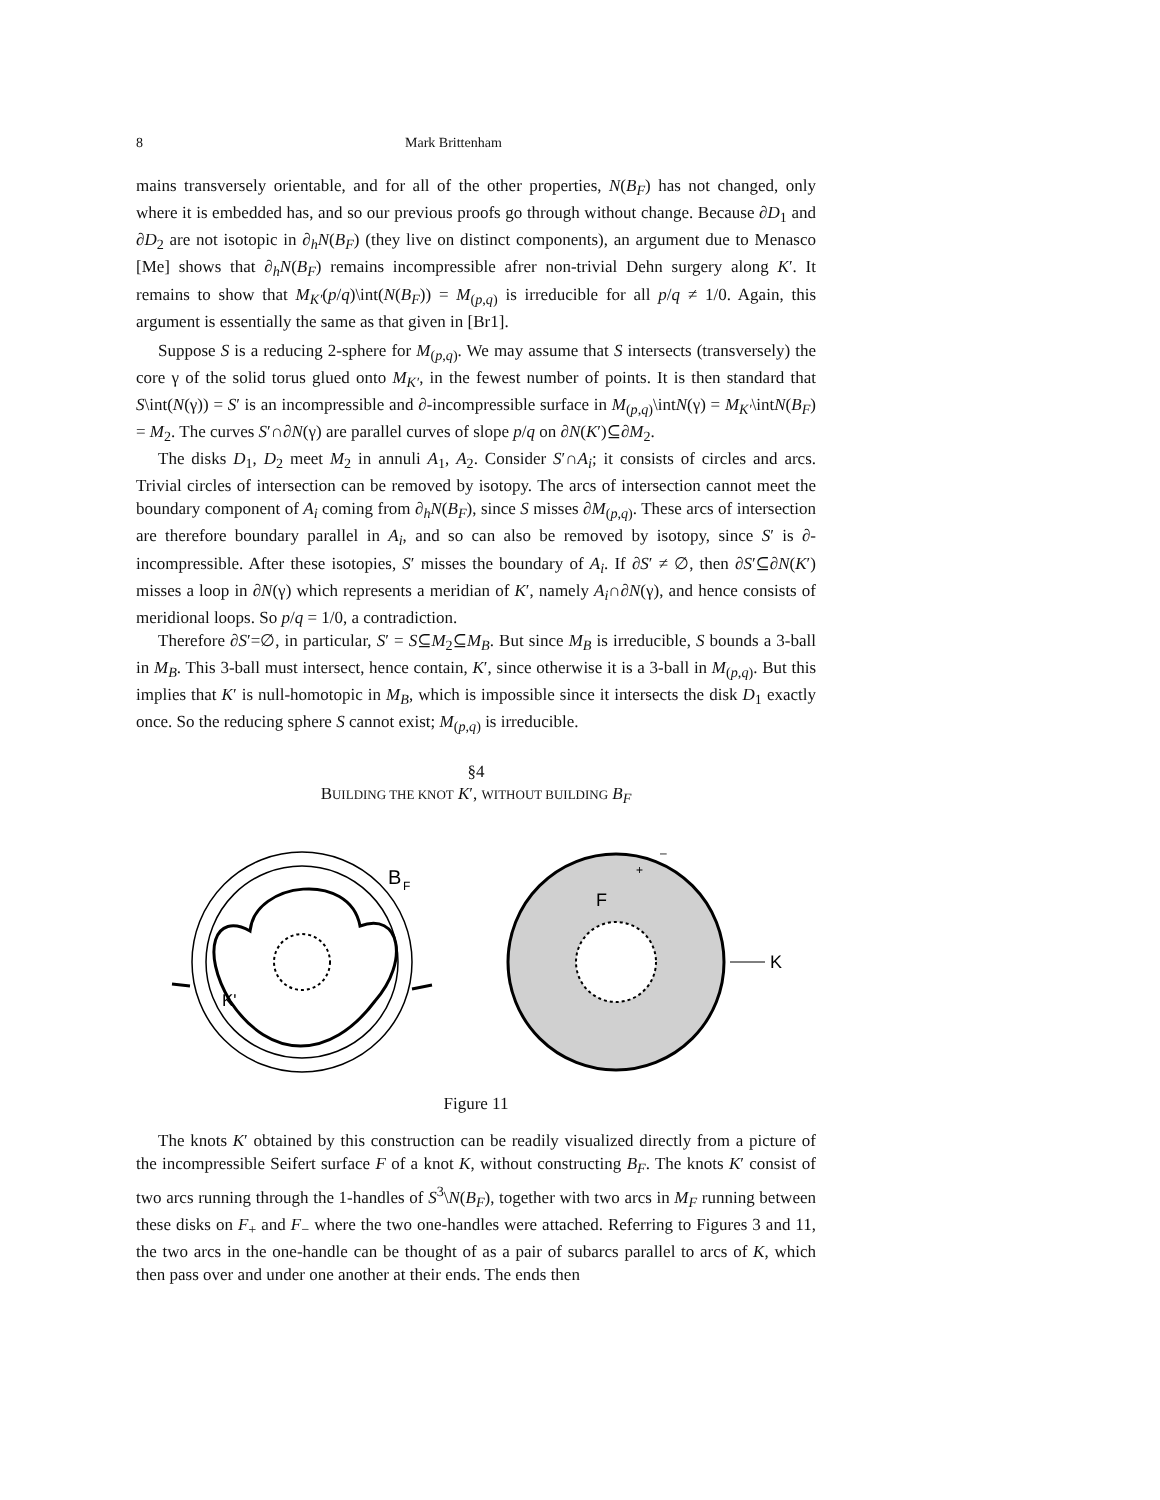8 Mark Brittenham
mains transversely orientable, and for all of the other properties, N(B<sub>F</sub>) has not changed, only where it is embedded has, and so our previous proofs go through without change. Because ∂D<sub>1</sub> and ∂D<sub>2</sub> are not isotopic in ∂<sub>h</sub>N(B<sub>F</sub>) (they live on distinct components), an argument due to Menasco [Me] shows that ∂<sub>h</sub>N(B<sub>F</sub>) remains incompressible afrer non-trivial Dehn surgery along K′. It remains to show that M<sub>K′</sub>(p/q)\int(N(B<sub>F</sub>)) = M<sub>(p,q)</sub> is irreducible for all p/q ≠ 1/0. Again, this argument is essentially the same as that given in [Br1].
Suppose S is a reducing 2-sphere for M<sub>(p,q)</sub>. We may assume that S intersects (transversely) the core γ of the solid torus glued onto M<sub>K′</sub>, in the fewest number of points. It is then standard that S\int(N(γ)) = S′ is an incompressible and ∂-incompressible surface in M<sub>(p,q)</sub>\intN(γ) = M<sub>K′</sub>\intN(B<sub>F</sub>) = M<sub>2</sub>. The curves S′∩∂N(γ) are parallel curves of slope p/q on ∂N(K′)⊆∂M<sub>2</sub>.
The disks D<sub>1</sub>, D<sub>2</sub> meet M<sub>2</sub> in annuli A<sub>1</sub>, A<sub>2</sub>. Consider S′∩A<sub>i</sub>; it consists of circles and arcs. Trivial circles of intersection can be removed by isotopy. The arcs of intersection cannot meet the boundary component of A<sub>i</sub> coming from ∂<sub>h</sub>N(B<sub>F</sub>), since S misses ∂M<sub>(p,q)</sub>. These arcs of intersection are therefore boundary parallel in A<sub>i</sub>, and so can also be removed by isotopy, since S′ is ∂-incompressible. After these isotopies, S′ misses the boundary of A<sub>i</sub>. If ∂S′ ≠ ∅, then ∂S′⊆∂N(K′) misses a loop in ∂N(γ) which represents a meridian of K′, namely A<sub>i</sub>∩∂N(γ), and hence consists of meridional loops. So p/q = 1/0, a contradiction.
Therefore ∂S′=∅, in particular, S′ = S⊆M<sub>2</sub>⊆M<sub>B</sub>. But since M<sub>B</sub> is irreducible, S bounds a 3-ball in M<sub>B</sub>. This 3-ball must intersect, hence contain, K′, since otherwise it is a 3-ball in M<sub>(p,q)</sub>. But this implies that K′ is null-homotopic in M<sub>B</sub>, which is impossible since it intersects the disk D<sub>1</sub> exactly once. So the reducing sphere S cannot exist; M<sub>(p,q)</sub> is irreducible.
§4
BUILDING THE KNOT K′, WITHOUT BUILDING B<sub>F</sub>
B
F
K'
F
K
+
–
Figure 11
The knots K′ obtained by this construction can be readily visualized directly from a picture of the incompressible Seifert surface F of a knot K, without constructing B<sub>F</sub>. The knots K′ consist of two arcs running through the 1-handles of S<sup>3</sup>\N(B<sub>F</sub>), together with two arcs in M<sub>F</sub> running between these disks on F<sub>+</sub> and F<sub>−</sub> where the two one-handles were attached. Referring to Figures 3 and 11, the two arcs in the one-handle can be thought of as a pair of subarcs parallel to arcs of K, which then pass over and under one another at their ends. The ends then